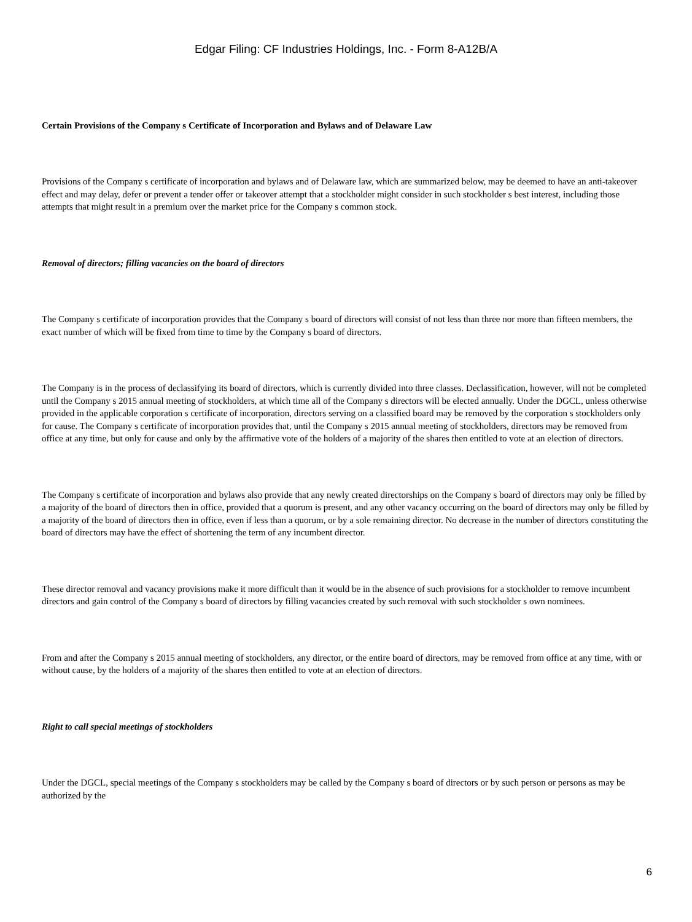Edgar Filing: CF Industries Holdings, Inc. - Form 8-A12B/A
Certain Provisions of the Company s Certificate of Incorporation and Bylaws and of Delaware Law
Provisions of the Company s certificate of incorporation and bylaws and of Delaware law, which are summarized below, may be deemed to have an anti-takeover effect and may delay, defer or prevent a tender offer or takeover attempt that a stockholder might consider in such stockholder s best interest, including those attempts that might result in a premium over the market price for the Company s common stock.
Removal of directors; filling vacancies on the board of directors
The Company s certificate of incorporation provides that the Company s board of directors will consist of not less than three nor more than fifteen members, the exact number of which will be fixed from time to time by the Company s board of directors.
The Company is in the process of declassifying its board of directors, which is currently divided into three classes. Declassification, however, will not be completed until the Company s 2015 annual meeting of stockholders, at which time all of the Company s directors will be elected annually. Under the DGCL, unless otherwise provided in the applicable corporation s certificate of incorporation, directors serving on a classified board may be removed by the corporation s stockholders only for cause. The Company s certificate of incorporation provides that, until the Company s 2015 annual meeting of stockholders, directors may be removed from office at any time, but only for cause and only by the affirmative vote of the holders of a majority of the shares then entitled to vote at an election of directors.
The Company s certificate of incorporation and bylaws also provide that any newly created directorships on the Company s board of directors may only be filled by a majority of the board of directors then in office, provided that a quorum is present, and any other vacancy occurring on the board of directors may only be filled by a majority of the board of directors then in office, even if less than a quorum, or by a sole remaining director. No decrease in the number of directors constituting the board of directors may have the effect of shortening the term of any incumbent director.
These director removal and vacancy provisions make it more difficult than it would be in the absence of such provisions for a stockholder to remove incumbent directors and gain control of the Company s board of directors by filling vacancies created by such removal with such stockholder s own nominees.
From and after the Company s 2015 annual meeting of stockholders, any director, or the entire board of directors, may be removed from office at any time, with or without cause, by the holders of a majority of the shares then entitled to vote at an election of directors.
Right to call special meetings of stockholders
Under the DGCL, special meetings of the Company s stockholders may be called by the Company s board of directors or by such person or persons as may be authorized by the
6